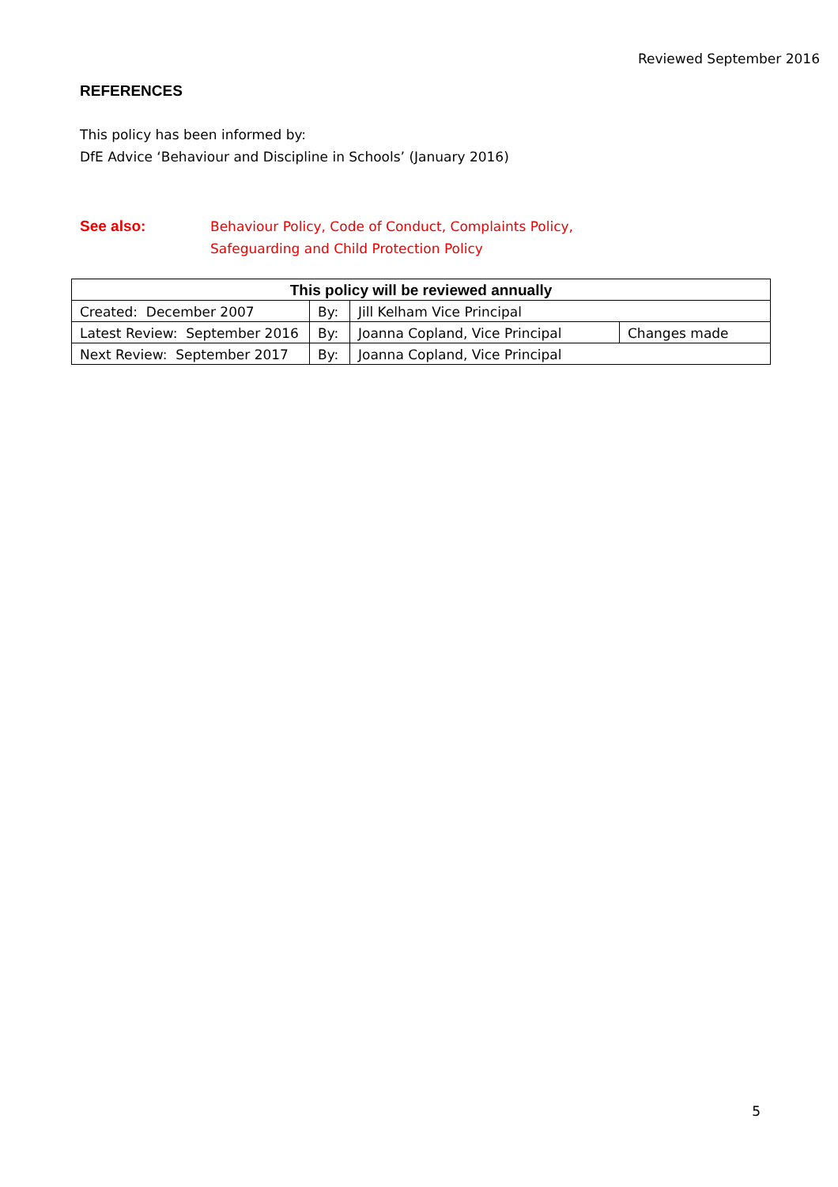Reviewed September 2016
REFERENCES
This policy has been informed by:
DfE Advice ‘Behaviour and Discipline in Schools’ (January 2016)
See also: Behaviour Policy, Code of Conduct, Complaints Policy,
Safeguarding and Child Protection Policy
| This policy will be reviewed annually | | | |
| --- | --- | --- | --- |
| Created: December 2007 | By: | Jill Kelham Vice Principal | |
| Latest Review: September 2016 | By: | Joanna Copland, Vice Principal | Changes made |
| Next Review: September 2017 | By: | Joanna Copland, Vice Principal | |
5